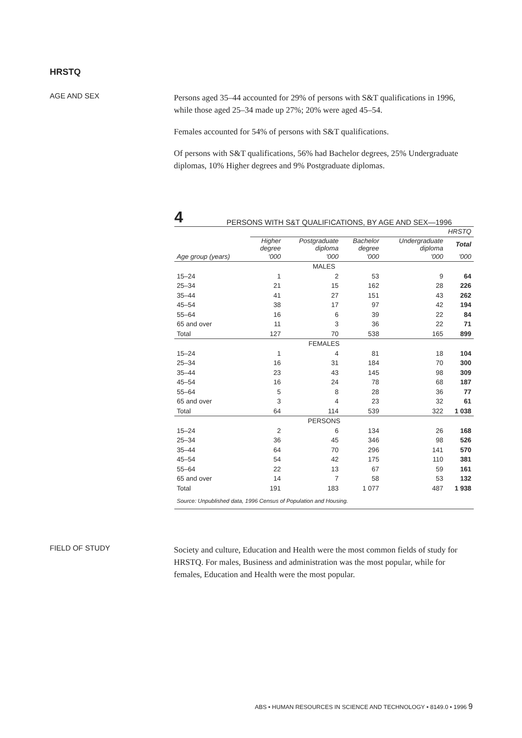HRSTQ
AGE AND SEX
Persons aged 35–44 accounted for 29% of persons with S&T qualifications in 1996, while those aged 25–34 made up 27%; 20% were aged 45–54.
Females accounted for 54% of persons with S&T qualifications.
Of persons with S&T qualifications, 56% had Bachelor degrees, 25% Undergraduate diplomas, 10% Higher degrees and 9% Postgraduate diplomas.
4 PERSONS WITH S&T QUALIFICATIONS, BY AGE AND SEX—1996
| | HRSTQ | | | | |
| | Higher degree | Postgraduate diploma | Bachelor degree | Undergraduate diploma | Total |
| Age group (years) | '000 | '000 | '000 | '000 | '000 |
| MALES | | | | | |
| 15–24 | 1 | 2 | 53 | 9 | 64 |
| 25–34 | 21 | 15 | 162 | 28 | 226 |
| 35–44 | 41 | 27 | 151 | 43 | 262 |
| 45–54 | 38 | 17 | 97 | 42 | 194 |
| 55–64 | 16 | 6 | 39 | 22 | 84 |
| 65 and over | 11 | 3 | 36 | 22 | 71 |
| Total | 127 | 70 | 538 | 165 | 899 |
| FEMALES | | | | | |
| 15–24 | 1 | 4 | 81 | 18 | 104 |
| 25–34 | 16 | 31 | 184 | 70 | 300 |
| 35–44 | 23 | 43 | 145 | 98 | 309 |
| 45–54 | 16 | 24 | 78 | 68 | 187 |
| 55–64 | 5 | 8 | 28 | 36 | 77 |
| 65 and over | 3 | 4 | 23 | 32 | 61 |
| Total | 64 | 114 | 539 | 322 | 1 038 |
| PERSONS | | | | | |
| 15–24 | 2 | 6 | 134 | 26 | 168 |
| 25–34 | 36 | 45 | 346 | 98 | 526 |
| 35–44 | 64 | 70 | 296 | 141 | 570 |
| 45–54 | 54 | 42 | 175 | 110 | 381 |
| 55–64 | 22 | 13 | 67 | 59 | 161 |
| 65 and over | 14 | 7 | 58 | 53 | 132 |
| Total | 191 | 183 | 1 077 | 487 | 1 938 |
| Source: Unpublished data, 1996 Census of Population and Housing. | | | | | |
FIELD OF STUDY
Society and culture, Education and Health were the most common fields of study for HRSTQ. For males, Business and administration was the most popular, while for females, Education and Health were the most popular.
ABS • HUMAN RESOURCES IN SCIENCE AND TECHNOLOGY • 8149.0 • 1996 9